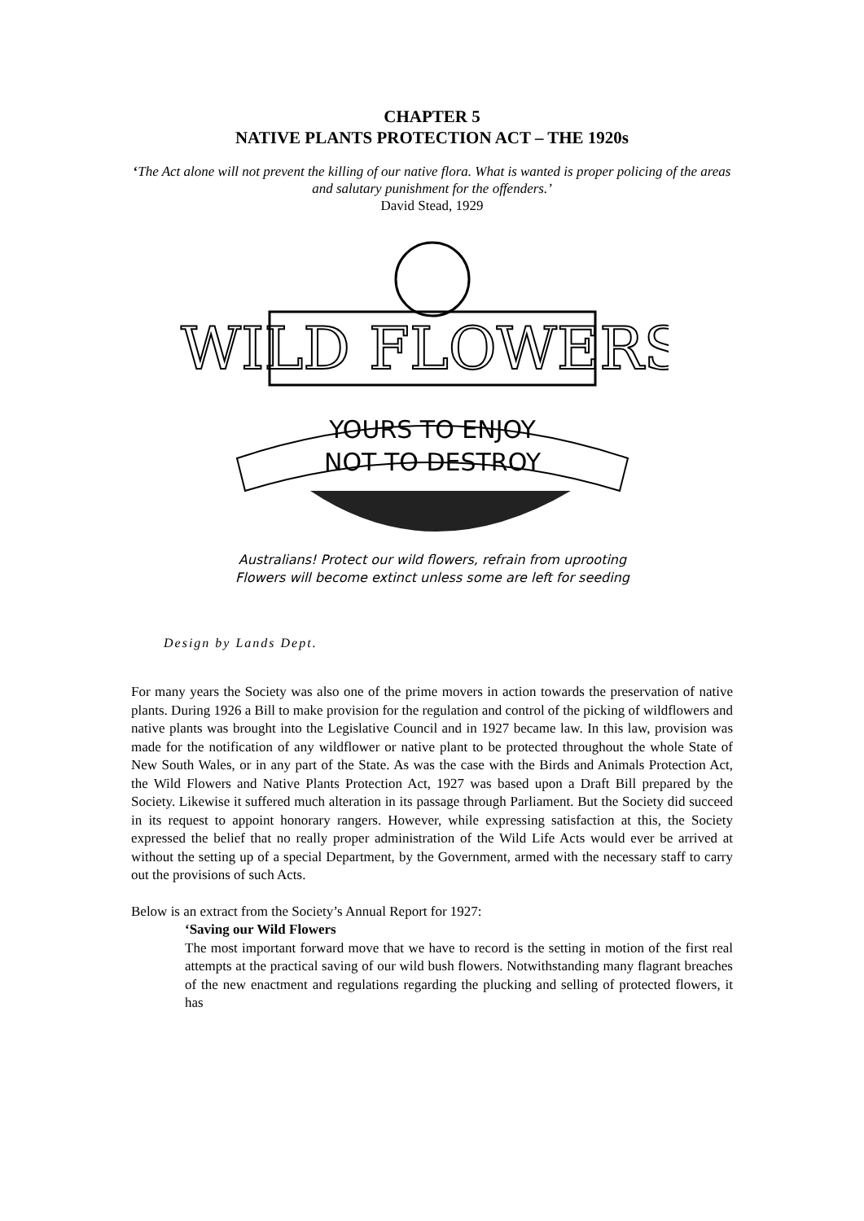CHAPTER 5
NATIVE PLANTS PROTECTION ACT – THE 1920s
‘The Act alone will not prevent the killing of our native flora. What is wanted is proper policing of the areas and salutary punishment for the offenders.’
David Stead, 1929
WILD FLOWERS
YOURS TO ENJOY
NOT TO DESTROY
Australians! Protect our wild flowers, refrain from uprooting
Flowers will become extinct unless some are left for seeding
Design by Lands Dept.
For many years the Society was also one of the prime movers in action towards the preservation of native plants. During 1926 a Bill to make provision for the regulation and control of the picking of wildflowers and native plants was brought into the Legislative Council and in 1927 became law. In this law, provision was made for the notification of any wildflower or native plant to be protected throughout the whole State of New South Wales, or in any part of the State. As was the case with the Birds and Animals Protection Act, the Wild Flowers and Native Plants Protection Act, 1927 was based upon a Draft Bill prepared by the Society. Likewise it suffered much alteration in its passage through Parliament. But the Society did succeed in its request to appoint honorary rangers. However, while expressing satisfaction at this, the Society expressed the belief that no really proper administration of the Wild Life Acts would ever be arrived at without the setting up of a special Department, by the Government, armed with the necessary staff to carry out the provisions of such Acts.
Below is an extract from the Society’s Annual Report for 1927:
‘Saving our Wild Flowers
The most important forward move that we have to record is the setting in motion of the first real attempts at the practical saving of our wild bush flowers. Notwithstanding many flagrant breaches of the new enactment and regulations regarding the plucking and selling of protected flowers, it has